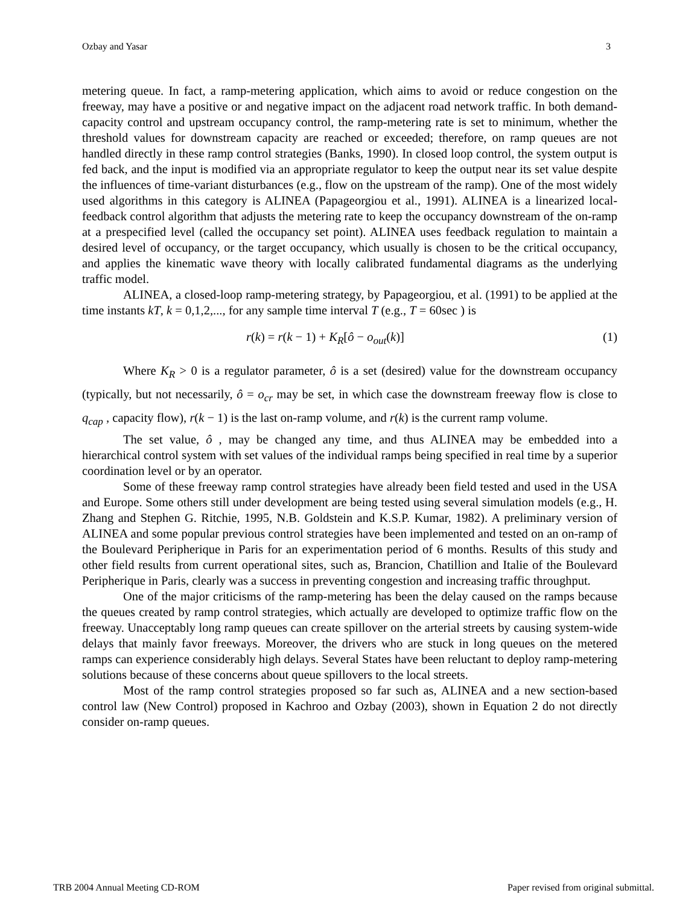Ozbay and Yasar 3
metering queue. In fact, a ramp-metering application, which aims to avoid or reduce congestion on the freeway, may have a positive or and negative impact on the adjacent road network traffic. In both demand-capacity control and upstream occupancy control, the ramp-metering rate is set to minimum, whether the threshold values for downstream capacity are reached or exceeded; therefore, on ramp queues are not handled directly in these ramp control strategies (Banks, 1990). In closed loop control, the system output is fed back, and the input is modified via an appropriate regulator to keep the output near its set value despite the influences of time-variant disturbances (e.g., flow on the upstream of the ramp). One of the most widely used algorithms in this category is ALINEA (Papageorgiou et al., 1991). ALINEA is a linearized local-feedback control algorithm that adjusts the metering rate to keep the occupancy downstream of the on-ramp at a prespecified level (called the occupancy set point). ALINEA uses feedback regulation to maintain a desired level of occupancy, or the target occupancy, which usually is chosen to be the critical occupancy, and applies the kinematic wave theory with locally calibrated fundamental diagrams as the underlying traffic model.
ALINEA, a closed-loop ramp-metering strategy, by Papageorgiou, et al. (1991) to be applied at the time instants kT, k = 0,1,2,..., for any sample time interval T (e.g., T = 60sec ) is
r(k) = r(k − 1) + K<sub>R</sub>[ô − o<sub>out</sub>(k)] (1)
Where K<sub>R</sub> > 0 is a regulator parameter, ô is a set (desired) value for the downstream occupancy (typically, but not necessarily, ô = o<sub>cr</sub> may be set, in which case the downstream freeway flow is close to q<sub>cap</sub> , capacity flow), r(k − 1) is the last on-ramp volume, and r(k) is the current ramp volume.
The set value, ô , may be changed any time, and thus ALINEA may be embedded into a hierarchical control system with set values of the individual ramps being specified in real time by a superior coordination level or by an operator.
Some of these freeway ramp control strategies have already been field tested and used in the USA and Europe. Some others still under development are being tested using several simulation models (e.g., H. Zhang and Stephen G. Ritchie, 1995, N.B. Goldstein and K.S.P. Kumar, 1982). A preliminary version of ALINEA and some popular previous control strategies have been implemented and tested on an on-ramp of the Boulevard Peripherique in Paris for an experimentation period of 6 months. Results of this study and other field results from current operational sites, such as, Brancion, Chatillion and Italie of the Boulevard Peripherique in Paris, clearly was a success in preventing congestion and increasing traffic throughput.
One of the major criticisms of the ramp-metering has been the delay caused on the ramps because the queues created by ramp control strategies, which actually are developed to optimize traffic flow on the freeway. Unacceptably long ramp queues can create spillover on the arterial streets by causing system-wide delays that mainly favor freeways. Moreover, the drivers who are stuck in long queues on the metered ramps can experience considerably high delays. Several States have been reluctant to deploy ramp-metering solutions because of these concerns about queue spillovers to the local streets.
Most of the ramp control strategies proposed so far such as, ALINEA and a new section-based control law (New Control) proposed in Kachroo and Ozbay (2003), shown in Equation 2 do not directly consider on-ramp queues.
TRB 2004 Annual Meeting CD-ROM Paper revised from original submittal.